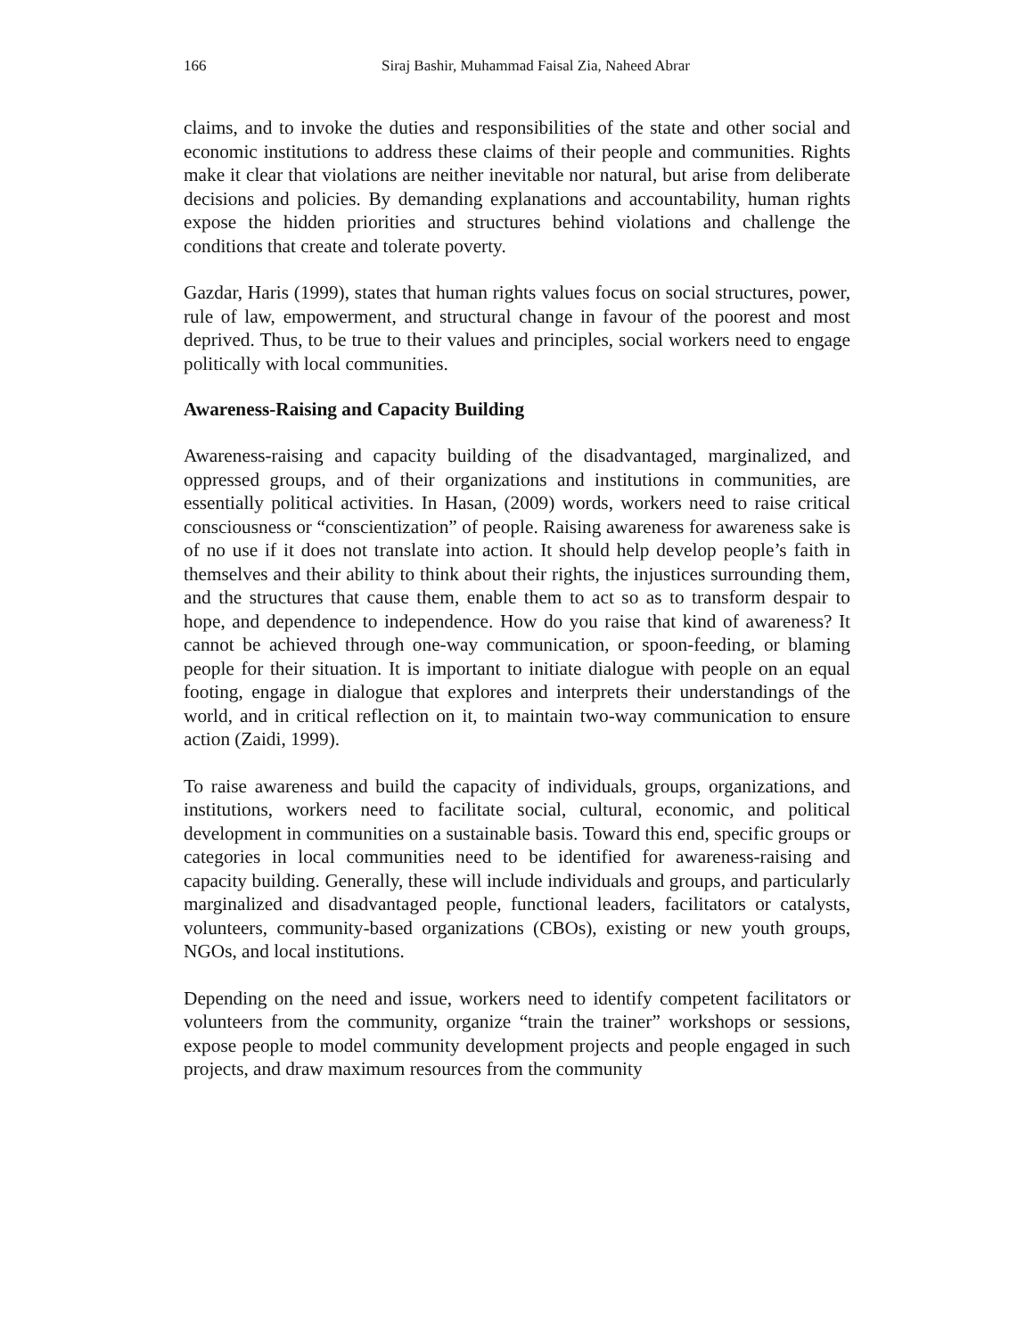166 Siraj Bashir, Muhammad Faisal Zia, Naheed Abrar
claims, and to invoke the duties and responsibilities of the state and other social and economic institutions to address these claims of their people and communities. Rights make it clear that violations are neither inevitable nor natural, but arise from deliberate decisions and policies. By demanding explanations and accountability, human rights expose the hidden priorities and structures behind violations and challenge the conditions that create and tolerate poverty.
Gazdar, Haris (1999), states that human rights values focus on social structures, power, rule of law, empowerment, and structural change in favour of the poorest and most deprived. Thus, to be true to their values and principles, social workers need to engage politically with local communities.
Awareness-Raising and Capacity Building
Awareness-raising and capacity building of the disadvantaged, marginalized, and oppressed groups, and of their organizations and institutions in communities, are essentially political activities. In Hasan, (2009) words, workers need to raise critical consciousness or “conscientization” of people. Raising awareness for awareness sake is of no use if it does not translate into action. It should help develop people’s faith in themselves and their ability to think about their rights, the injustices surrounding them, and the structures that cause them, enable them to act so as to transform despair to hope, and dependence to independence. How do you raise that kind of awareness? It cannot be achieved through one-way communication, or spoon-feeding, or blaming people for their situation. It is important to initiate dialogue with people on an equal footing, engage in dialogue that explores and interprets their understandings of the world, and in critical reflection on it, to maintain two-way communication to ensure action (Zaidi, 1999).
To raise awareness and build the capacity of individuals, groups, organizations, and institutions, workers need to facilitate social, cultural, economic, and political development in communities on a sustainable basis. Toward this end, specific groups or categories in local communities need to be identified for awareness-raising and capacity building. Generally, these will include individuals and groups, and particularly marginalized and disadvantaged people, functional leaders, facilitators or catalysts, volunteers, community-based organizations (CBOs), existing or new youth groups, NGOs, and local institutions.
Depending on the need and issue, workers need to identify competent facilitators or volunteers from the community, organize “train the trainer” workshops or sessions, expose people to model community development projects and people engaged in such projects, and draw maximum resources from the community